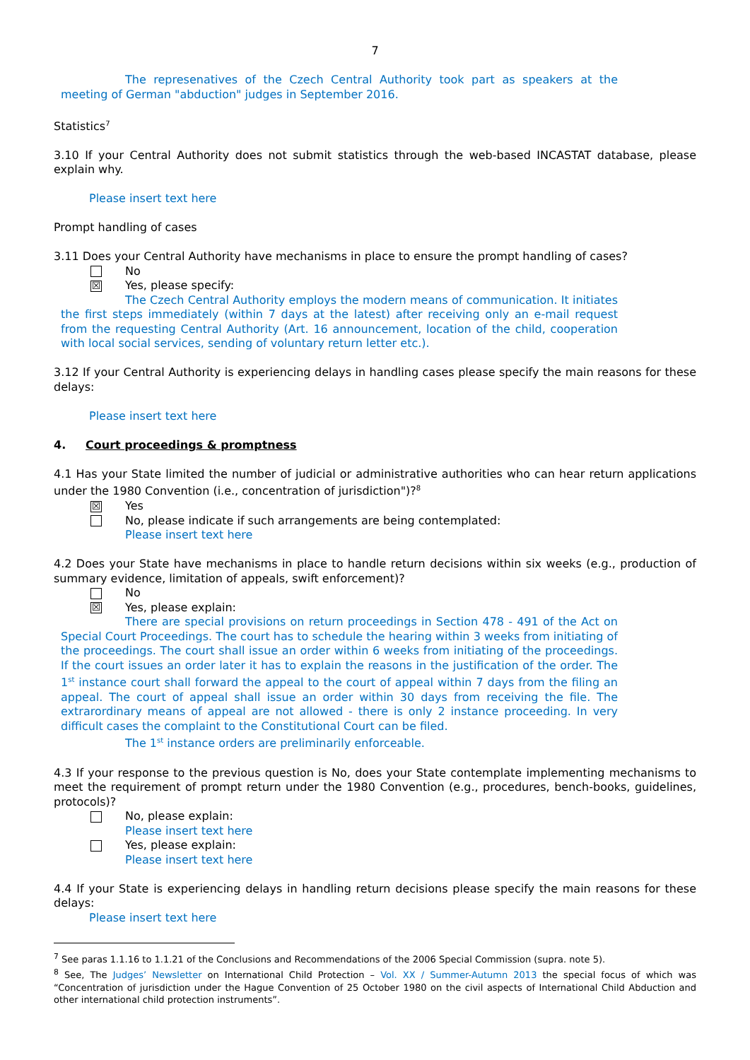7
The represenatives of the Czech Central Authority took part as speakers at the meeting of German "abduction" judges in September 2016.
Statistics<sup>7</sup>
3.10 If your Central Authority does not submit statistics through the web-based INCASTAT database, please explain why.
Please insert text here
Prompt handling of cases
3.11 Does your Central Authority have mechanisms in place to ensure the prompt handling of cases?
No
☒ Yes, please specify:
The Czech Central Authority employs the modern means of communication. It initiates the first steps immediately (within 7 days at the latest) after receiving only an e-mail request from the requesting Central Authority (Art. 16 announcement, location of the child, cooperation with local social services, sending of voluntary return letter etc.).
3.12 If your Central Authority is experiencing delays in handling cases please specify the main reasons for these delays:
Please insert text here
4. Court proceedings & promptness
4.1 Has your State limited the number of judicial or administrative authorities who can hear return applications under the 1980 Convention (i.e., concentration of jurisdiction")?<sup>8</sup>
☒ Yes
No, please indicate if such arrangements are being contemplated:
Please insert text here
4.2 Does your State have mechanisms in place to handle return decisions within six weeks (e.g., production of summary evidence, limitation of appeals, swift enforcement)?
No
☒ Yes, please explain:
There are special provisions on return proceedings in Section 478 - 491 of the Act on Special Court Proceedings. The court has to schedule the hearing within 3 weeks from initiating of the proceedings. The court shall issue an order within 6 weeks from initiating of the proceedings. If the court issues an order later it has to explain the reasons in the justification of the order. The 1<sup>st</sup> instance court shall forward the appeal to the court of appeal within 7 days from the filing an appeal. The court of appeal shall issue an order within 30 days from receiving the file. The extrarordinary means of appeal are not allowed - there is only 2 instance proceeding. In very difficult cases the complaint to the Constitutional Court can be filed.
The 1<sup>st</sup> instance orders are preliminarily enforceable.
4.3 If your response to the previous question is No, does your State contemplate implementing mechanisms to meet the requirement of prompt return under the 1980 Convention (e.g., procedures, bench-books, guidelines, protocols)?
No, please explain:
Please insert text here
Yes, please explain:
Please insert text here
4.4 If your State is experiencing delays in handling return decisions please specify the main reasons for these delays:
Please insert text here
<sup>7</sup> See paras 1.1.16 to 1.1.21 of the Conclusions and Recommendations of the 2006 Special Commission (supra. note 5).
<sup>8</sup> See, The Judges’ Newsletter on International Child Protection – Vol. XX / Summer-Autumn 2013 the special focus of which was “Concentration of jurisdiction under the Hague Convention of 25 October 1980 on the civil aspects of International Child Abduction and other international child protection instruments”.